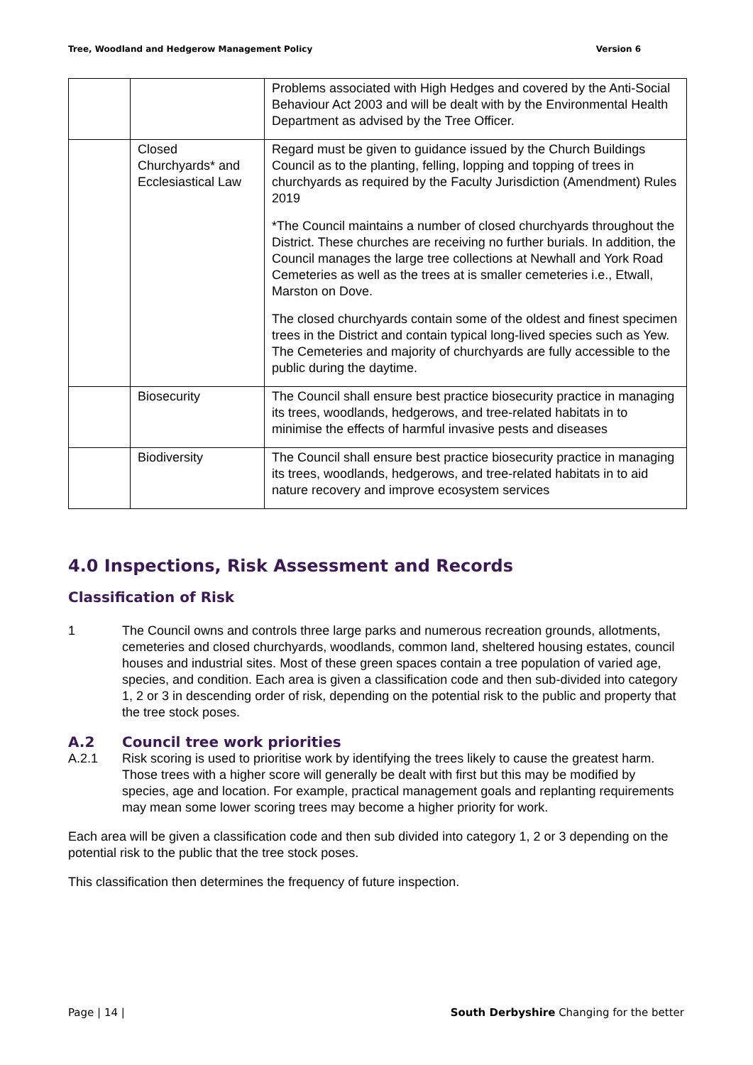Tree, Woodland and Hedgerow Management Policy Version 6
| | | Problems associated with High Hedges and covered by the Anti-Social Behaviour Act 2003 and will be dealt with by the Environmental Health Department as advised by the Tree Officer. |
| | Closed Churchyards* and Ecclesiastical Law | Regard must be given to guidance issued by the Church Buildings Council as to the planting, felling, lopping and topping of trees in churchyards as required by the Faculty Jurisdiction (Amendment) Rules 2019 *The Council maintains a number of closed churchyards throughout the District. These churches are receiving no further burials. In addition, the Council manages the large tree collections at Newhall and York Road Cemeteries as well as the trees at is smaller cemeteries i.e., Etwall, Marston on Dove. The closed churchyards contain some of the oldest and finest specimen trees in the District and contain typical long-lived species such as Yew. The Cemeteries and majority of churchyards are fully accessible to the public during the daytime. |
| | Biosecurity | The Council shall ensure best practice biosecurity practice in managing its trees, woodlands, hedgerows, and tree-related habitats in to minimise the effects of harmful invasive pests and diseases |
| | Biodiversity | The Council shall ensure best practice biosecurity practice in managing its trees, woodlands, hedgerows, and tree-related habitats in to aid nature recovery and improve ecosystem services |
4.0 Inspections, Risk Assessment and Records
Classification of Risk
1 The Council owns and controls three large parks and numerous recreation grounds, allotments, cemeteries and closed churchyards, woodlands, common land, sheltered housing estates, council houses and industrial sites. Most of these green spaces contain a tree population of varied age, species, and condition. Each area is given a classification code and then sub-divided into category 1, 2 or 3 in descending order of risk, depending on the potential risk to the public and property that the tree stock poses.
A.2 Council tree work priorities
A.2.1 Risk scoring is used to prioritise work by identifying the trees likely to cause the greatest harm. Those trees with a higher score will generally be dealt with first but this may be modified by species, age and location. For example, practical management goals and replanting requirements may mean some lower scoring trees may become a higher priority for work.
Each area will be given a classification code and then sub divided into category 1, 2 or 3 depending on the potential risk to the public that the tree stock poses.
This classification then determines the frequency of future inspection.
Page | 14 | South Derbyshire Changing for the better